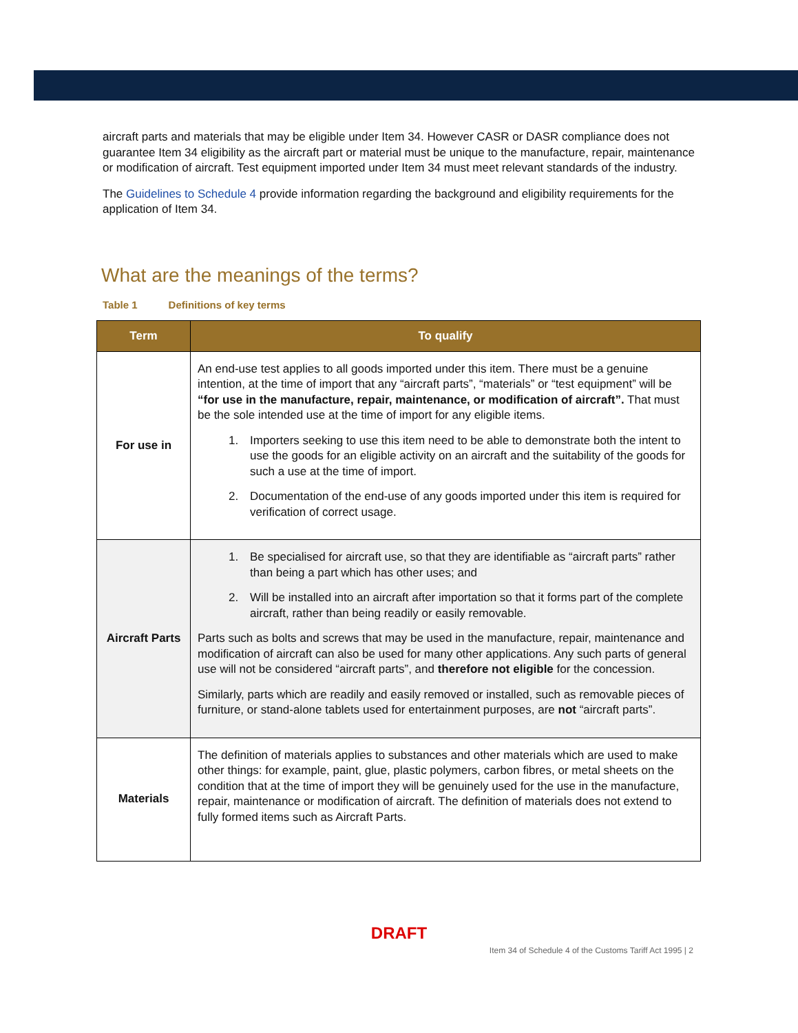aircraft parts and materials that may be eligible under Item 34. However CASR or DASR compliance does not guarantee Item 34 eligibility as the aircraft part or material must be unique to the manufacture, repair, maintenance or modification of aircraft. Test equipment imported under Item 34 must meet relevant standards of the industry.
The Guidelines to Schedule 4 provide information regarding the background and eligibility requirements for the application of Item 34.
What are the meanings of the terms?
Table 1 Definitions of key terms
| Term | To qualify |
| --- | --- |
| For use in | An end-use test applies to all goods imported under this item. There must be a genuine intention, at the time of import that any “aircraft parts”, “materials” or “test equipment” will be “for use in the manufacture, repair, maintenance, or modification of aircraft”. That must be the sole intended use at the time of import for any eligible items. 1. Importers seeking to use this item need to be able to demonstrate both the intent to use the goods for an eligible activity on an aircraft and the suitability of the goods for such a use at the time of import. 2. Documentation of the end-use of any goods imported under this item is required for verification of correct usage. |
| Aircraft Parts | 1. Be specialised for aircraft use, so that they are identifiable as “aircraft parts” rather than being a part which has other uses; and 2. Will be installed into an aircraft after importation so that it forms part of the complete aircraft, rather than being readily or easily removable. Parts such as bolts and screws that may be used in the manufacture, repair, maintenance and modification of aircraft can also be used for many other applications. Any such parts of general use will not be considered “aircraft parts”, and therefore not eligible for the concession. Similarly, parts which are readily and easily removed or installed, such as removable pieces of furniture, or stand-alone tablets used for entertainment purposes, are not “aircraft parts”. |
| Materials | The definition of materials applies to substances and other materials which are used to make other things: for example, paint, glue, plastic polymers, carbon fibres, or metal sheets on the condition that at the time of import they will be genuinely used for the use in the manufacture, repair, maintenance or modification of aircraft. The definition of materials does not extend to fully formed items such as Aircraft Parts. |
DRAFT
Item 34 of Schedule 4 of the Customs Tariff Act 1995 | 2